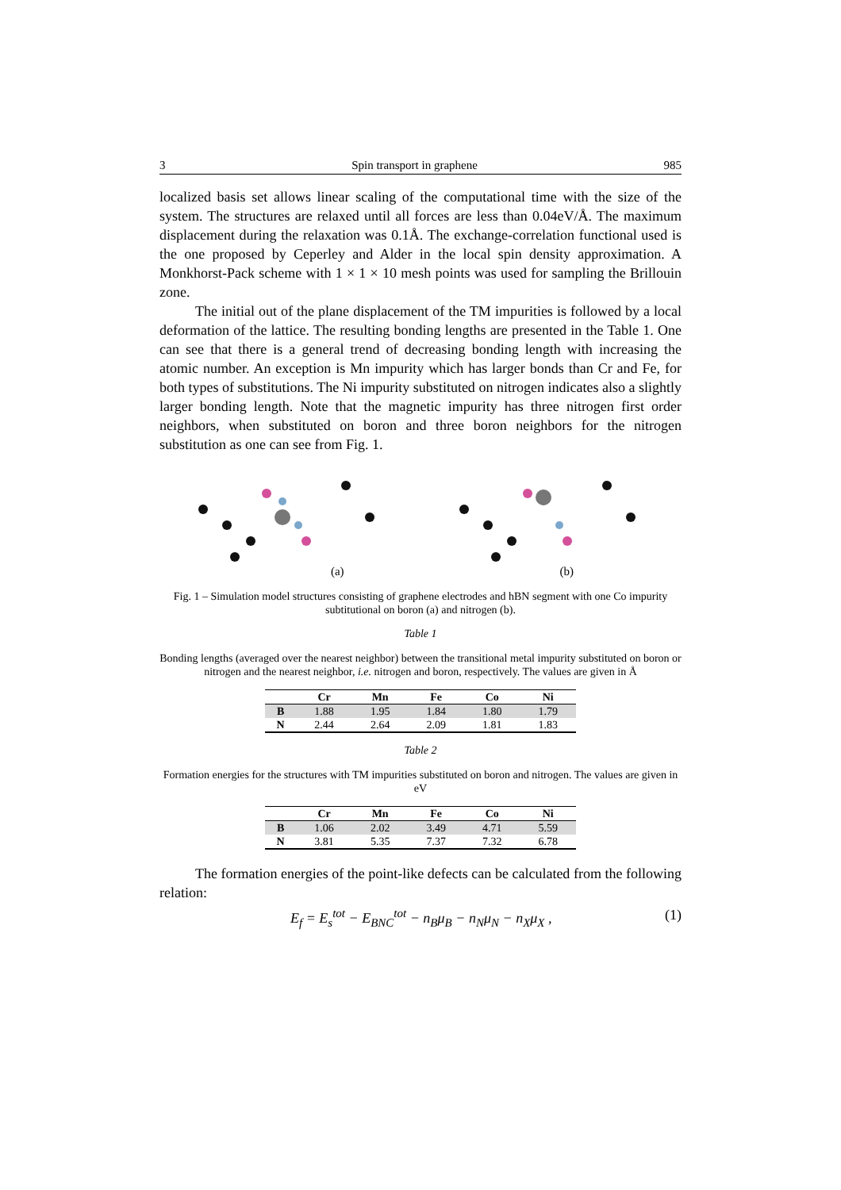3 Spin transport in graphene 985
localized basis set allows linear scaling of the computational time with the size of the system. The structures are relaxed until all forces are less than 0.04eV/Å. The maximum displacement during the relaxation was 0.1Å. The exchange-correlation functional used is the one proposed by Ceperley and Alder in the local spin density approximation. A Monkhorst-Pack scheme with 1 × 1 × 10 mesh points was used for sampling the Brillouin zone.
The initial out of the plane displacement of the TM impurities is followed by a local deformation of the lattice. The resulting bonding lengths are presented in the Table 1. One can see that there is a general trend of decreasing bonding length with increasing the atomic number. An exception is Mn impurity which has larger bonds than Cr and Fe, for both types of substitutions. The Ni impurity substituted on nitrogen indicates also a slightly larger bonding length. Note that the magnetic impurity has three nitrogen first order neighbors, when substituted on boron and three boron neighbors for the nitrogen substitution as one can see from Fig. 1.
(a) (b)
Fig. 1 – Simulation model structures consisting of graphene electrodes and hBN segment with one Co impurity subtitutional on boron (a) and nitrogen (b).
Table 1
Bonding lengths (averaged over the nearest neighbor) between the transitional metal impurity substituted on boron or nitrogen and the nearest neighbor, i.e. nitrogen and boron, respectively. The values are given in Å
| | Cr | Mn | Fe | Co | Ni |
| --- | --- | --- | --- | --- | --- |
| B | 1.88 | 1.95 | 1.84 | 1.80 | 1.79 |
| N | 2.44 | 2.64 | 2.09 | 1.81 | 1.83 |
Table 2
Formation energies for the structures with TM impurities substituted on boron and nitrogen. The values are given in eV
| | Cr | Mn | Fe | Co | Ni |
| --- | --- | --- | --- | --- | --- |
| B | 1.06 | 2.02 | 3.49 | 4.71 | 5.59 |
| N | 3.81 | 5.35 | 7.37 | 7.32 | 6.78 |
The formation energies of the point-like defects can be calculated from the following relation:
E<sub>f</sub> = E<sub>s</sub><sup>tot</sup> − E<sub>BNC</sub><sup>tot</sup> − n<sub>B</sub>μ<sub>B</sub> − n<sub>N</sub>μ<sub>N</sub> − n<sub>X</sub>μ<sub>X</sub> , (1)